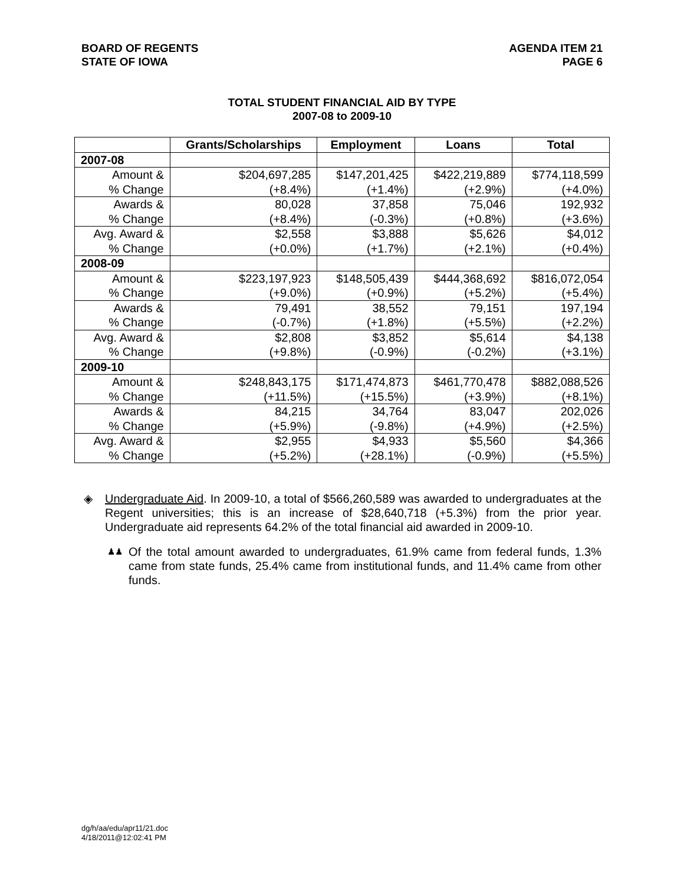BOARD OF REGENTS
STATE OF IOWA
AGENDA ITEM 21
PAGE 6
TOTAL STUDENT FINANCIAL AID BY TYPE
2007-08 to 2009-10
| | Grants/Scholarships | Employment | Loans | Total |
| --- | --- | --- | --- | --- |
| 2007-08 | | | | |
| Amount & % Change | $204,697,285 (+8.4%) | $147,201,425 (+1.4%) | $422,219,889 (+2.9%) | $774,118,599 (+4.0%) |
| Awards & % Change | 80,028 (+8.4%) | 37,858 (-0.3%) | 75,046 (+0.8%) | 192,932 (+3.6%) |
| Avg. Award & % Change | $2,558 (+0.0%) | $3,888 (+1.7%) | $5,626 (+2.1%) | $4,012 (+0.4%) |
| 2008-09 | | | | |
| Amount & % Change | $223,197,923 (+9.0%) | $148,505,439 (+0.9%) | $444,368,692 (+5.2%) | $816,072,054 (+5.4%) |
| Awards & % Change | 79,491 (-0.7%) | 38,552 (+1.8%) | 79,151 (+5.5%) | 197,194 (+2.2%) |
| Avg. Award & % Change | $2,808 (+9.8%) | $3,852 (-0.9%) | $5,614 (-0.2%) | $4,138 (+3.1%) |
| 2009-10 | | | | |
| Amount & % Change | $248,843,175 (+11.5%) | $171,474,873 (+15.5%) | $461,770,478 (+3.9%) | $882,088,526 (+8.1%) |
| Awards & % Change | 84,215 (+5.9%) | 34,764 (-9.8%) | 83,047 (+4.9%) | 202,026 (+2.5%) |
| Avg. Award & % Change | $2,955 (+5.2%) | $4,933 (+28.1%) | $5,560 (-0.9%) | $4,366 (+5.5%) |
◈ Undergraduate Aid. In 2009-10, a total of $566,260,589 was awarded to undergraduates at the Regent universities; this is an increase of $28,640,718 (+5.3%) from the prior year. Undergraduate aid represents 64.2% of the total financial aid awarded in 2009-10.
♟♟ Of the total amount awarded to undergraduates, 61.9% came from federal funds, 1.3% came from state funds, 25.4% came from institutional funds, and 11.4% came from other funds.
dg/h/aa/edu/apr11/21.doc
4/18/2011@12:02:41 PM